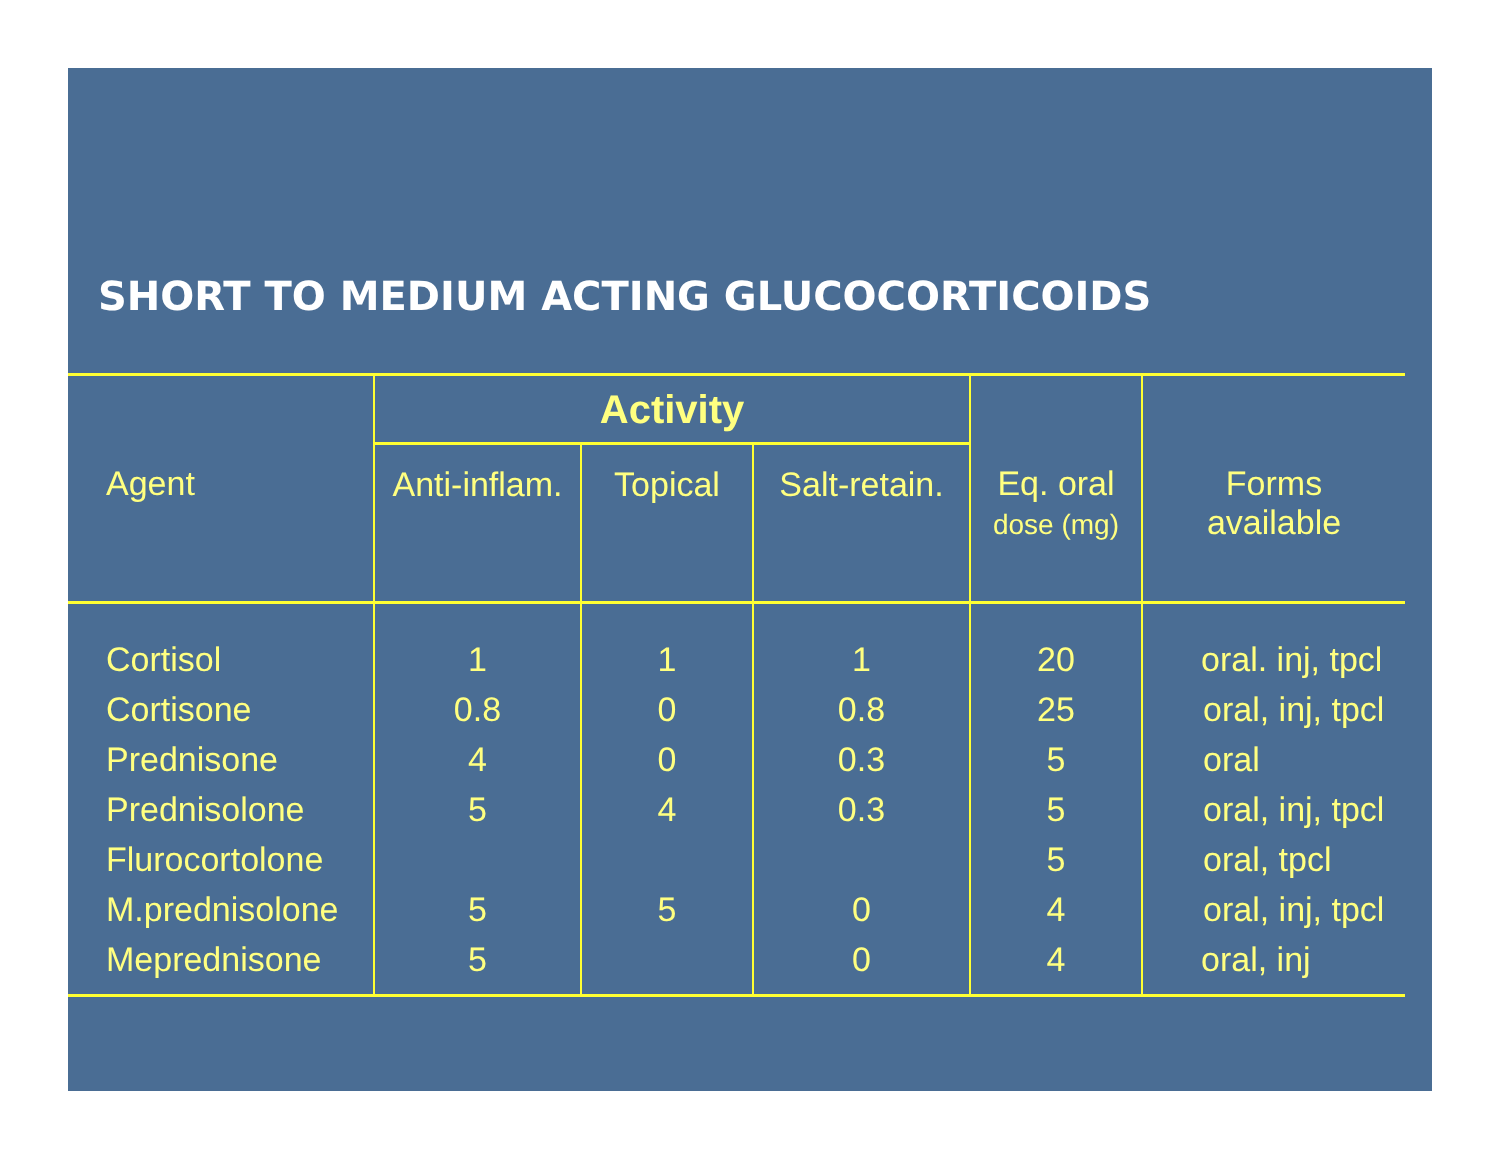SHORT TO MEDIUM ACTING GLUCOCORTICOIDS
| | Activity | | | | |
| --- | --- | --- | --- | --- | --- |
| Agent | Anti-inflam. | Topical | Salt-retain. | Eq. oral dose (mg) | Forms available |
| Cortisol | 1 | 1 | 1 | 20 | oral. inj, tpcl |
| Cortisone | 0.8 | 0 | 0.8 | 25 | oral, inj, tpcl |
| Prednisone | 4 | 0 | 0.3 | 5 | oral |
| Prednisolone | 5 | 4 | 0.3 | 5 | oral, inj, tpcl |
| Flurocortolone | | | | 5 | oral, tpcl |
| M.prednisolone | 5 | 5 | 0 | 4 | oral, inj, tpcl |
| Meprednisone | 5 | | 0 | 4 | oral, inj |